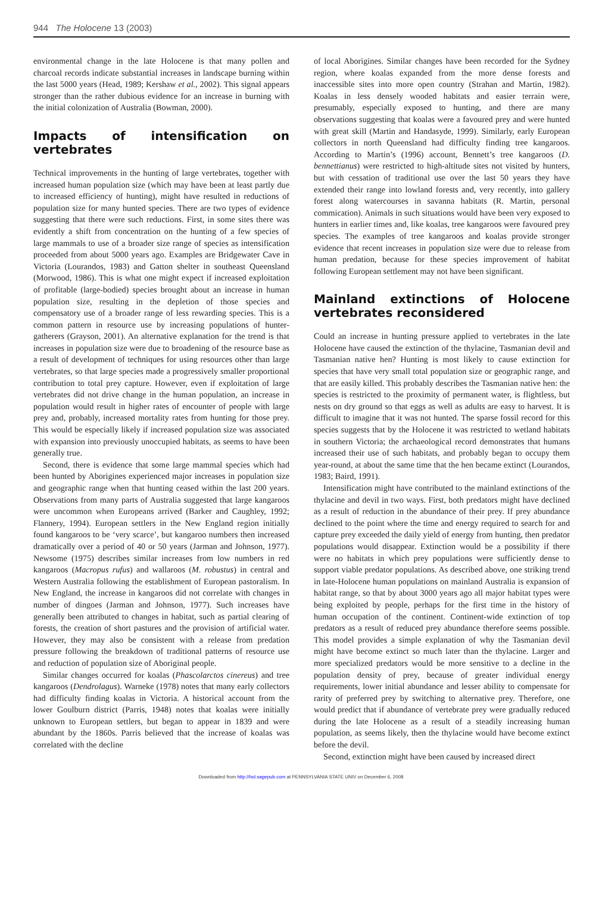944 The Holocene 13 (2003)
environmental change in the late Holocene is that many pollen and charcoal records indicate substantial increases in landscape burning within the last 5000 years (Head, 1989; Kershaw et al., 2002). This signal appears stronger than the rather dubious evidence for an increase in burning with the initial colonization of Australia (Bowman, 2000).
Impacts of intensification on vertebrates
Technical improvements in the hunting of large vertebrates, together with increased human population size (which may have been at least partly due to increased efficiency of hunting), might have resulted in reductions of population size for many hunted species. There are two types of evidence suggesting that there were such reductions. First, in some sites there was evidently a shift from concentration on the hunting of a few species of large mammals to use of a broader size range of species as intensification proceeded from about 5000 years ago. Examples are Bridgewater Cave in Victoria (Lourandos, 1983) and Gatton shelter in southeast Queensland (Morwood, 1986). This is what one might expect if increased exploitation of profitable (large-bodied) species brought about an increase in human population size, resulting in the depletion of those species and compensatory use of a broader range of less rewarding species. This is a common pattern in resource use by increasing populations of hunter-gatherers (Grayson, 2001). An alternative explanation for the trend is that increases in population size were due to broadening of the resource base as a result of development of techniques for using resources other than large vertebrates, so that large species made a progressively smaller proportional contribution to total prey capture. However, even if exploitation of large vertebrates did not drive change in the human population, an increase in population would result in higher rates of encounter of people with large prey and, probably, increased mortality rates from hunting for those prey. This would be especially likely if increased population size was associated with expansion into previously unoccupied habitats, as seems to have been generally true.
Second, there is evidence that some large mammal species which had been hunted by Aborigines experienced major increases in population size and geographic range when that hunting ceased within the last 200 years. Observations from many parts of Australia suggested that large kangaroos were uncommon when Europeans arrived (Barker and Caughley, 1992; Flannery, 1994). European settlers in the New England region initially found kangaroos to be ‘very scarce’, but kangaroo numbers then increased dramatically over a period of 40 or 50 years (Jarman and Johnson, 1977). Newsome (1975) describes similar increases from low numbers in red kangaroos (Macropus rufus) and wallaroos (M. robustus) in central and Western Australia following the establishment of European pastoralism. In New England, the increase in kangaroos did not correlate with changes in number of dingoes (Jarman and Johnson, 1977). Such increases have generally been attributed to changes in habitat, such as partial clearing of forests, the creation of short pastures and the provision of artificial water. However, they may also be consistent with a release from predation pressure following the breakdown of traditional patterns of resource use and reduction of population size of Aboriginal people.
Similar changes occurred for koalas (Phascolarctos cinereus) and tree kangaroos (Dendrolagus). Warneke (1978) notes that many early collectors had difficulty finding koalas in Victoria. A historical account from the lower Goulburn district (Parris, 1948) notes that koalas were initially unknown to European settlers, but began to appear in 1839 and were abundant by the 1860s. Parris believed that the increase of koalas was correlated with the decline
of local Aborigines. Similar changes have been recorded for the Sydney region, where koalas expanded from the more dense forests and inaccessible sites into more open country (Strahan and Martin, 1982). Koalas in less densely wooded habitats and easier terrain were, presumably, especially exposed to hunting, and there are many observations suggesting that koalas were a favoured prey and were hunted with great skill (Martin and Handasyde, 1999). Similarly, early European collectors in north Queensland had difficulty finding tree kangaroos. According to Martin’s (1996) account, Bennett’s tree kangaroos (D. bennettianus) were restricted to high-altitude sites not visited by hunters, but with cessation of traditional use over the last 50 years they have extended their range into lowland forests and, very recently, into gallery forest along watercourses in savanna habitats (R. Martin, personal commication). Animals in such situations would have been very exposed to hunters in earlier times and, like koalas, tree kangaroos were favoured prey species. The examples of tree kangaroos and koalas provide stronger evidence that recent increases in population size were due to release from human predation, because for these species improvement of habitat following European settlement may not have been significant.
Mainland extinctions of Holocene vertebrates reconsidered
Could an increase in hunting pressure applied to vertebrates in the late Holocene have caused the extinction of the thylacine, Tasmanian devil and Tasmanian native hen? Hunting is most likely to cause extinction for species that have very small total population size or geographic range, and that are easily killed. This probably describes the Tasmanian native hen: the species is restricted to the proximity of permanent water, is flightless, but nests on dry ground so that eggs as well as adults are easy to harvest. It is difficult to imagine that it was not hunted. The sparse fossil record for this species suggests that by the Holocene it was restricted to wetland habitats in southern Victoria; the archaeological record demonstrates that humans increased their use of such habitats, and probably began to occupy them year-round, at about the same time that the hen became extinct (Lourandos, 1983; Baird, 1991).
Intensification might have contributed to the mainland extinctions of the thylacine and devil in two ways. First, both predators might have declined as a result of reduction in the abundance of their prey. If prey abundance declined to the point where the time and energy required to search for and capture prey exceeded the daily yield of energy from hunting, then predator populations would disappear. Extinction would be a possibility if there were no habitats in which prey populations were sufficiently dense to support viable predator populations. As described above, one striking trend in late-Holocene human populations on mainland Australia is expansion of habitat range, so that by about 3000 years ago all major habitat types were being exploited by people, perhaps for the first time in the history of human occupation of the continent. Continent-wide extinction of top predators as a result of reduced prey abundance therefore seems possible. This model provides a simple explanation of why the Tasmanian devil might have become extinct so much later than the thylacine. Larger and more specialized predators would be more sensitive to a decline in the population density of prey, because of greater individual energy requirements, lower initial abundance and lesser ability to compensate for rarity of preferred prey by switching to alternative prey. Therefore, one would predict that if abundance of vertebrate prey were gradually reduced during the late Holocene as a result of a steadily increasing human population, as seems likely, then the thylacine would have become extinct before the devil.
Second, extinction might have been caused by increased direct
Downloaded from http://hol.sagepub.com at PENNSYLVANIA STATE UNIV on December 6, 2008